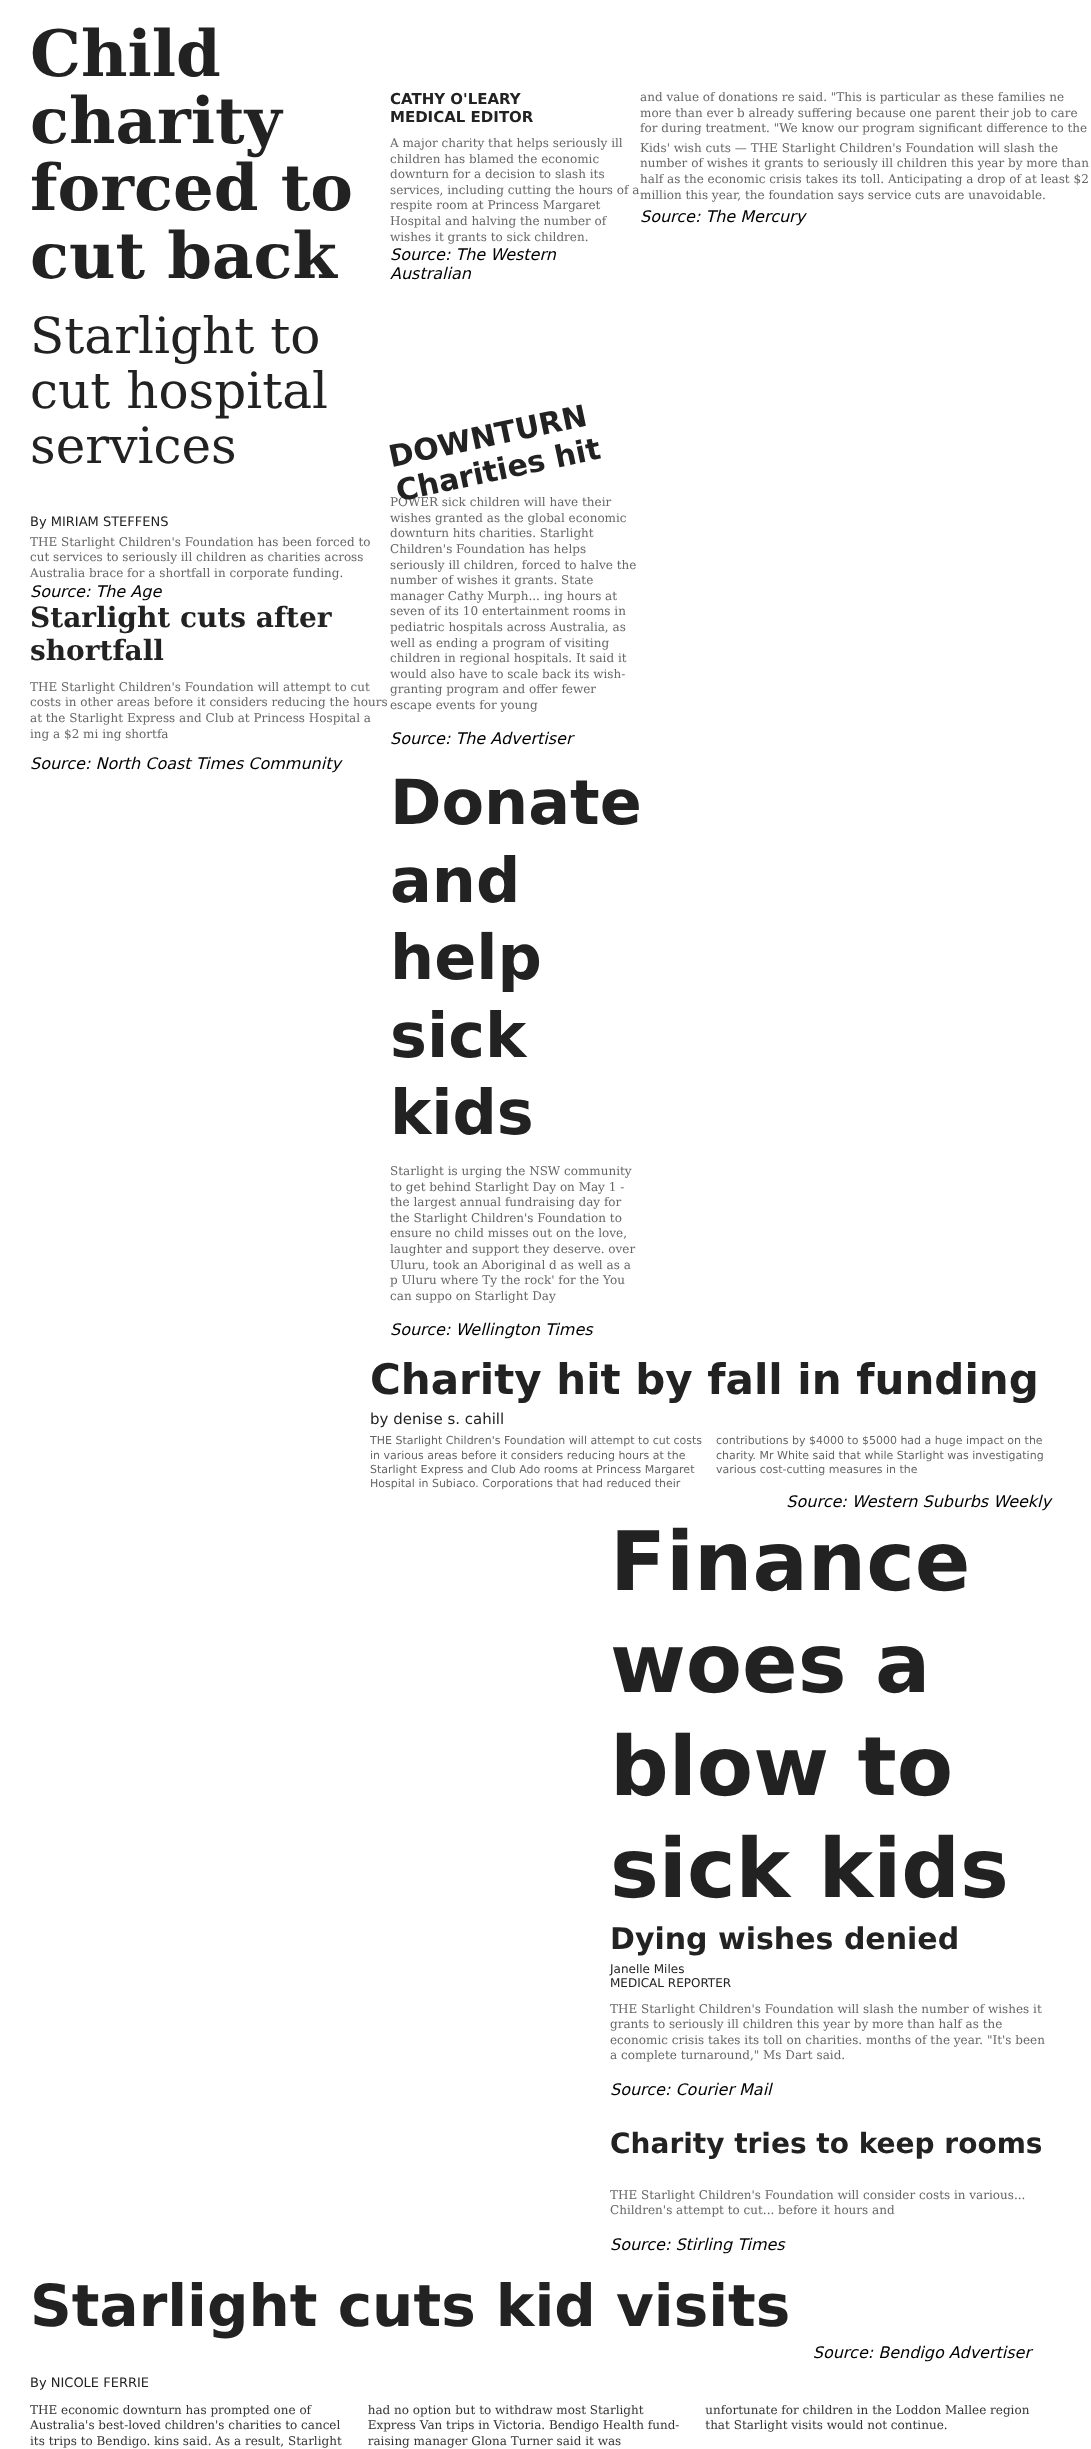Child charity forced to cut back
Starlight to cut hospital services
By MIRIAM STEFFENS
THE Starlight Children's Foundation has been forced to cut services to seriously ill children as charities across Australia brace for a shortfall in corporate funding.
Source: The Age
Starlight cuts after shortfall
THE Starlight Children's Foundation will attempt to cut costs in other areas before it considers reducing the hours at the Starlight Express and Club at Princess Hospital a ing a $2 mi ing shortfa
Source: North Coast Times Community
CATHY O'LEARY
MEDICAL EDITOR
A major charity that helps seriously ill children has blamed the economic downturn for a decision to slash its services, including cutting the hours of a respite room at Princess Margaret Hospital and halving the number of wishes it grants to sick children.
Source: The Western Australian
DOWNTURN Charities hit
POWER sick children will have their wishes granted as the global economic downturn hits charities. Starlight Children's Foundation has helps seriously ill children, forced to halve the number of wishes it grants. State manager Cathy Murph... ing hours at seven of its 10 entertainment rooms in pediatric hospitals across Australia, as well as ending a program of visiting children in regional hospitals. It said it would also have to scale back its wish-granting program and offer fewer escape events for young
Source: The Advertiser
Donate and help sick kids
Starlight is urging the NSW community to get behind Starlight Day on May 1 - the largest annual fundraising day for the Starlight Children's Foundation to ensure no child misses out on the love, laughter and support they deserve. over Uluru, took an Aboriginal d as well as a p Uluru where Ty the rock' for the You can suppo on Starlight Day
Source: Wellington Times
and value of donations re said. "This is particular as these families ne more than ever b already suffering because one parent their job to care for during treatment. "We know our program significant difference to the
Kids' wish cuts — THE Starlight Children's Foundation will slash the number of wishes it grants to seriously ill children this year by more than half as the economic crisis takes its toll. Anticipating a drop of at least $2 million this year, the foundation says service cuts are unavoidable.
Source: The Mercury
Charity hit by fall in funding
by denise s. cahill
THE Starlight Children's Foundation will attempt to cut costs in various areas before it considers reducing hours at the Starlight Express and Club Ado rooms at Princess Margaret Hospital in Subiaco. Corporations that had reduced their contributions by $4000 to $5000 had a huge impact on the charity. Mr White said that while Starlight was investigating various cost-cutting measures in the
Source: Western Suburbs Weekly
Finance woes a blow to sick kids
Dying wishes denied
Janelle Miles
MEDICAL REPORTER
THE Starlight Children's Foundation will slash the number of wishes it grants to seriously ill children this year by more than half as the economic crisis takes its toll on charities. months of the year. "It's been a complete turnaround," Ms Dart said.
Source: Courier Mail
Charity tries to keep rooms
THE Starlight Children's Foundation will consider costs in various... Children's attempt to cut... before it hours and
Source: Stirling Times
Starlight cuts kid visits
Source: Bendigo Advertiser
By NICOLE FERRIE
THE economic downturn has prompted one of Australia's best-loved children's charities to cancel its trips to Bendigo. kins said. As a result, Starlight had no option but to withdraw most Starlight Express Van trips in Victoria. Bendigo Health fund-raising manager Glona Turner said it was unfortunate for children in the Loddon Mallee region that Starlight visits would not continue.